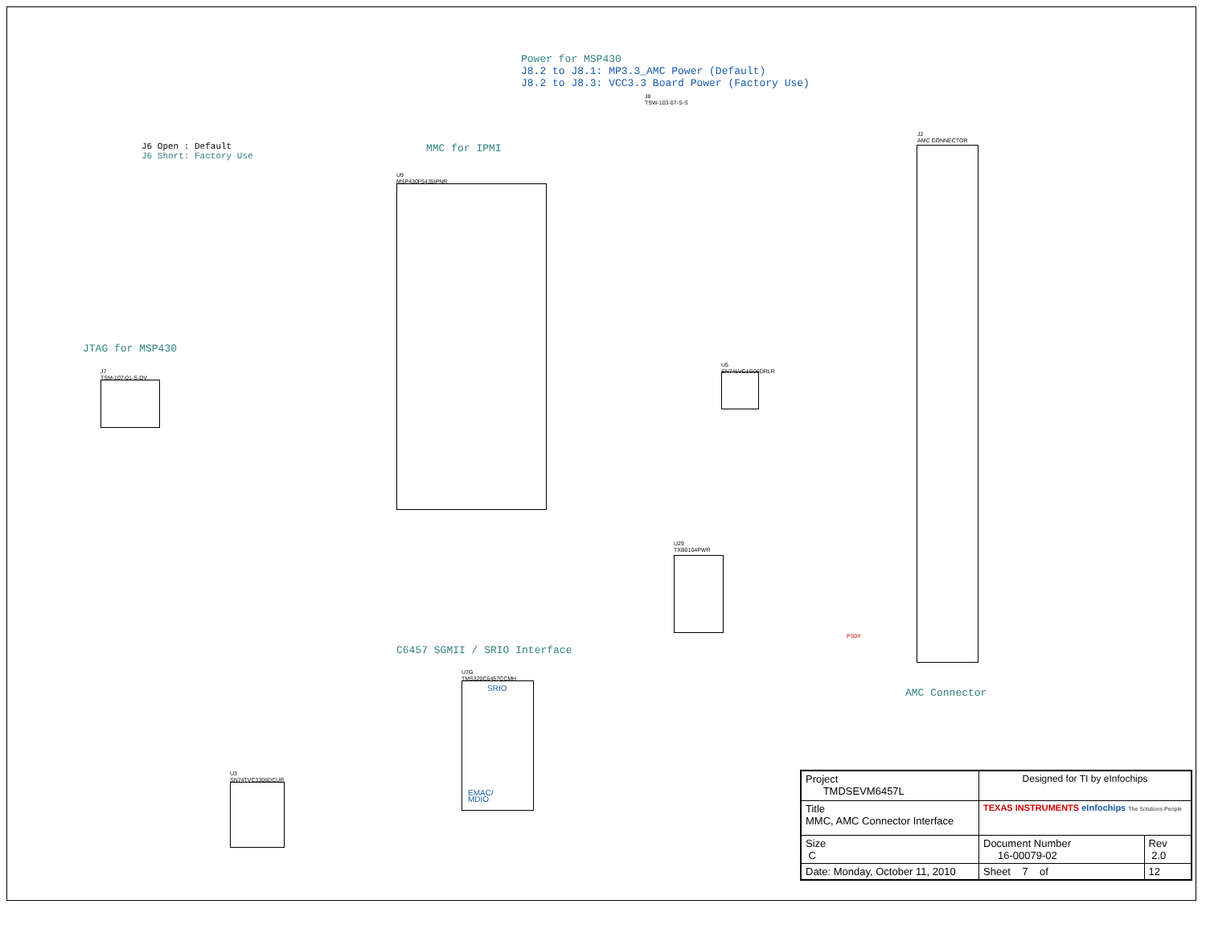Power for MSP430
J8.2 to J8.1: MP3.3_AMC Power (Default)
J8.2 to J8.3: VCC3.3 Board Power (Factory Use)
J6 Open : Default
J6 Short: Factory Use
MMC for IPMI
JTAG for MSP430
C6457 SGMII / SRIO Interface
AMC Connector
U9
MSP430F5435IPNR
J2
AMC CONNECTOR
U7G
TMS320C6457CCMH
SRIO
EMAC/
MDIO
U29
TXB0104PWR
U3
SN74TVC3306DCUR
J7
TSM-107-01-S-DV
U5
SN74LVC1G06DRLR
J8
TSW-103-07-S-S
PS0#
| Project TMDSEVM6457L | Designed for TI by eInfochips | | |
| Title MMC, AMC Connector Interface | TEXAS INSTRUMENTS eInfochips The Solutions People | | |
| Size C | Document Number 16-00079-02 | | Rev 2.0 |
| Date: Monday, October 11, 2010 | | Sheet 7 of | 12 |